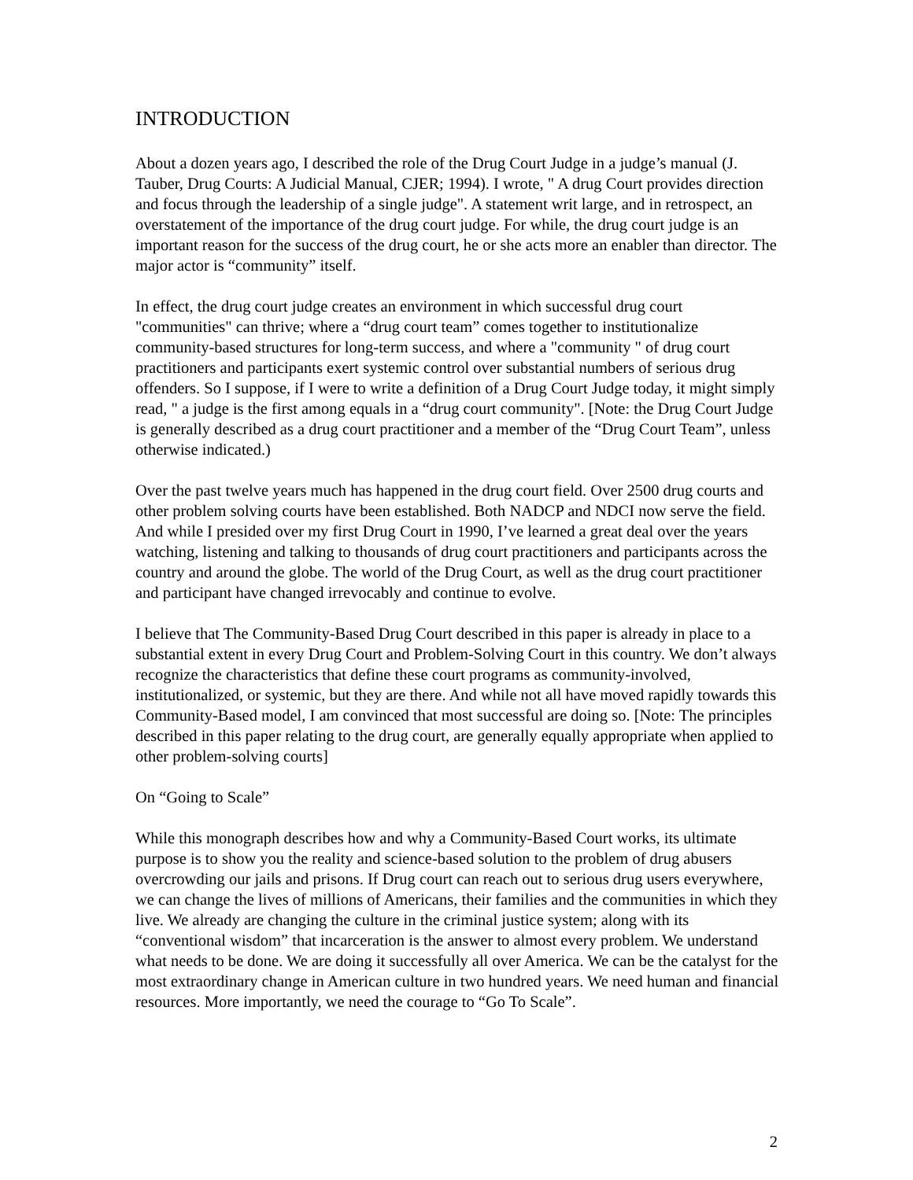INTRODUCTION
About a dozen years ago, I described the role of the Drug Court Judge in a judge’s manual (J. Tauber, Drug Courts: A Judicial Manual, CJER; 1994). I wrote, " A drug Court provides direction and focus through the leadership of a single judge". A statement writ large, and in retrospect, an overstatement of the importance of the drug court judge. For while, the drug court judge is an important reason for the success of the drug court, he or she acts more an enabler than director. The major actor is “community” itself.
In effect, the drug court judge creates an environment in which successful drug court "communities" can thrive; where a “drug court team” comes together to institutionalize community-based structures for long-term success, and where a "community " of drug court practitioners and participants exert systemic control over substantial numbers of serious drug offenders. So I suppose, if I were to write a definition of a Drug Court Judge today, it might simply read, " a judge is the first among equals in a “drug court community". [Note: the Drug Court Judge is generally described as a drug court practitioner and a member of the “Drug Court Team”, unless otherwise indicated.)
Over the past twelve years much has happened in the drug court field. Over 2500 drug courts and other problem solving courts have been established. Both NADCP and NDCI now serve the field. And while I presided over my first Drug Court in 1990, I’ve learned a great deal over the years watching, listening and talking to thousands of drug court practitioners and participants across the country and around the globe. The world of the Drug Court, as well as the drug court practitioner and participant have changed irrevocably and continue to evolve.
I believe that The Community-Based Drug Court described in this paper is already in place to a substantial extent in every Drug Court and Problem-Solving Court in this country. We don’t always recognize the characteristics that define these court programs as community-involved, institutionalized, or systemic, but they are there. And while not all have moved rapidly towards this Community-Based model, I am convinced that most successful are doing so. [Note: The principles described in this paper relating to the drug court, are generally equally appropriate when applied to other problem-solving courts]
On “Going to Scale”
While this monograph describes how and why a Community-Based Court works, its ultimate purpose is to show you the reality and science-based solution to the problem of drug abusers overcrowding our jails and prisons. If Drug court can reach out to serious drug users everywhere, we can change the lives of millions of Americans, their families and the communities in which they live. We already are changing the culture in the criminal justice system; along with its “conventional wisdom” that incarceration is the answer to almost every problem. We understand what needs to be done. We are doing it successfully all over America. We can be the catalyst for the most extraordinary change in American culture in two hundred years. We need human and financial resources. More importantly, we need the courage to “Go To Scale”.
2